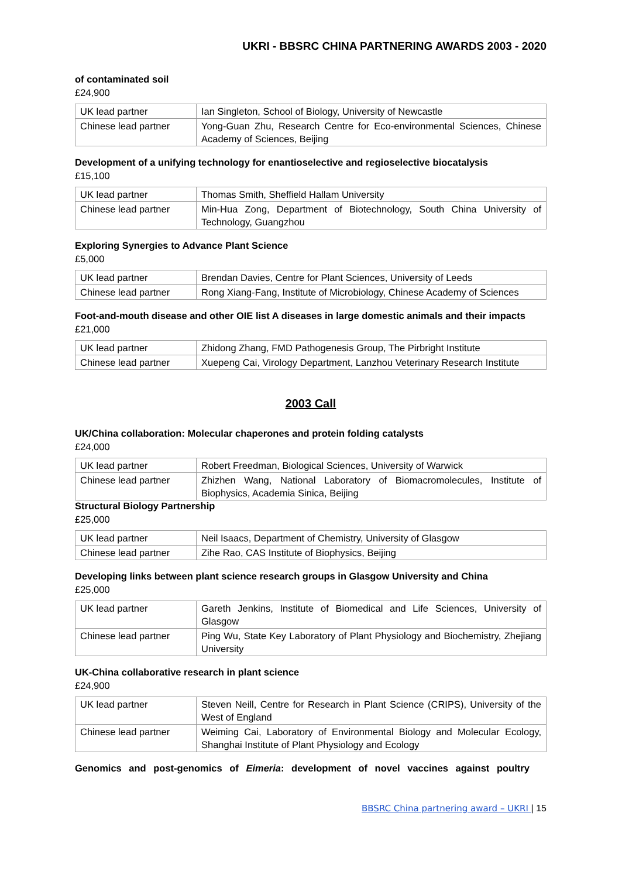UKRI - BBSRC CHINA PARTNERING AWARDS 2003 - 2020
of contaminated soil
£24,900
| UK lead partner | Ian Singleton, School of Biology, University of Newcastle |
| Chinese lead partner | Yong-Guan Zhu, Research Centre for Eco-environmental Sciences, Chinese Academy of Sciences, Beijing |
Development of a unifying technology for enantioselective and regioselective biocatalysis
£15,100
| UK lead partner | Thomas Smith, Sheffield Hallam University |
| Chinese lead partner | Min-Hua Zong, Department of Biotechnology, South China University of Technology, Guangzhou |
Exploring Synergies to Advance Plant Science
£5,000
| UK lead partner | Brendan Davies, Centre for Plant Sciences, University of Leeds |
| Chinese lead partner | Rong Xiang-Fang, Institute of Microbiology, Chinese Academy of Sciences |
Foot-and-mouth disease and other OIE list A diseases in large domestic animals and their impacts
£21,000
| UK lead partner | Zhidong Zhang, FMD Pathogenesis Group, The Pirbright Institute |
| Chinese lead partner | Xuepeng Cai, Virology Department, Lanzhou Veterinary Research Institute |
2003 Call
UK/China collaboration: Molecular chaperones and protein folding catalysts
£24,000
| UK lead partner | Robert Freedman, Biological Sciences, University of Warwick |
| Chinese lead partner | Zhizhen Wang, National Laboratory of Biomacromolecules, Institute of Biophysics, Academia Sinica, Beijing |
Structural Biology Partnership
£25,000
| UK lead partner | Neil Isaacs, Department of Chemistry, University of Glasgow |
| Chinese lead partner | Zihe Rao, CAS Institute of Biophysics, Beijing |
Developing links between plant science research groups in Glasgow University and China
£25,000
| UK lead partner | Gareth Jenkins, Institute of Biomedical and Life Sciences, University of Glasgow |
| Chinese lead partner | Ping Wu, State Key Laboratory of Plant Physiology and Biochemistry, Zhejiang University |
UK-China collaborative research in plant science
£24,900
| UK lead partner | Steven Neill, Centre for Research in Plant Science (CRIPS), University of the West of England |
| Chinese lead partner | Weiming Cai, Laboratory of Environmental Biology and Molecular Ecology, Shanghai Institute of Plant Physiology and Ecology |
Genomics and post-genomics of Eimeria: development of novel vaccines against poultry
BBSRC China partnering award – UKRI | 15